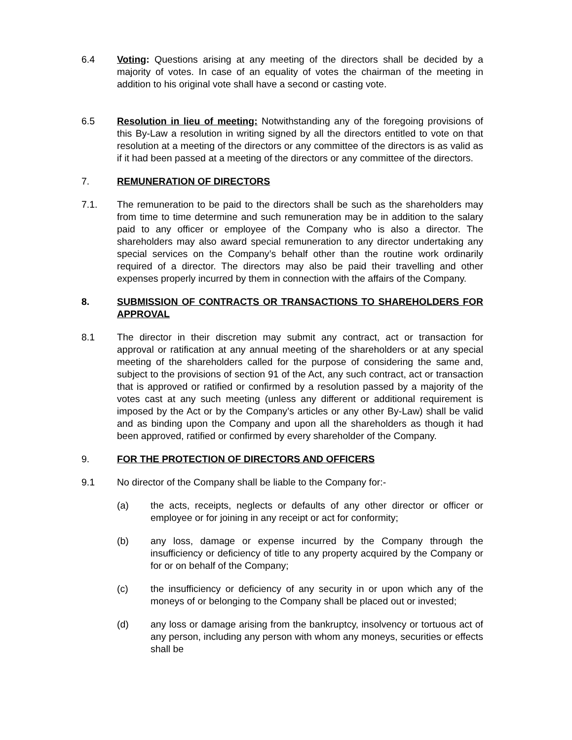6.4 Voting: Questions arising at any meeting of the directors shall be decided by a majority of votes. In case of an equality of votes the chairman of the meeting in addition to his original vote shall have a second or casting vote.
6.5 Resolution in lieu of meeting: Notwithstanding any of the foregoing provisions of this By-Law a resolution in writing signed by all the directors entitled to vote on that resolution at a meeting of the directors or any committee of the directors is as valid as if it had been passed at a meeting of the directors or any committee of the directors.
7. REMUNERATION OF DIRECTORS
7.1. The remuneration to be paid to the directors shall be such as the shareholders may from time to time determine and such remuneration may be in addition to the salary paid to any officer or employee of the Company who is also a director. The shareholders may also award special remuneration to any director undertaking any special services on the Company’s behalf other than the routine work ordinarily required of a director. The directors may also be paid their travelling and other expenses properly incurred by them in connection with the affairs of the Company.
8. SUBMISSION OF CONTRACTS OR TRANSACTIONS TO SHAREHOLDERS FOR APPROVAL
8.1 The director in their discretion may submit any contract, act or transaction for approval or ratification at any annual meeting of the shareholders or at any special meeting of the shareholders called for the purpose of considering the same and, subject to the provisions of section 91 of the Act, any such contract, act or transaction that is approved or ratified or confirmed by a resolution passed by a majority of the votes cast at any such meeting (unless any different or additional requirement is imposed by the Act or by the Company’s articles or any other By-Law) shall be valid and as binding upon the Company and upon all the shareholders as though it had been approved, ratified or confirmed by every shareholder of the Company.
9. FOR THE PROTECTION OF DIRECTORS AND OFFICERS
9.1 No director of the Company shall be liable to the Company for:-
(a) the acts, receipts, neglects or defaults of any other director or officer or employee or for joining in any receipt or act for conformity;
(b) any loss, damage or expense incurred by the Company through the insufficiency or deficiency of title to any property acquired by the Company or for or on behalf of the Company;
(c) the insufficiency or deficiency of any security in or upon which any of the moneys of or belonging to the Company shall be placed out or invested;
(d) any loss or damage arising from the bankruptcy, insolvency or tortuous act of any person, including any person with whom any moneys, securities or effects shall be